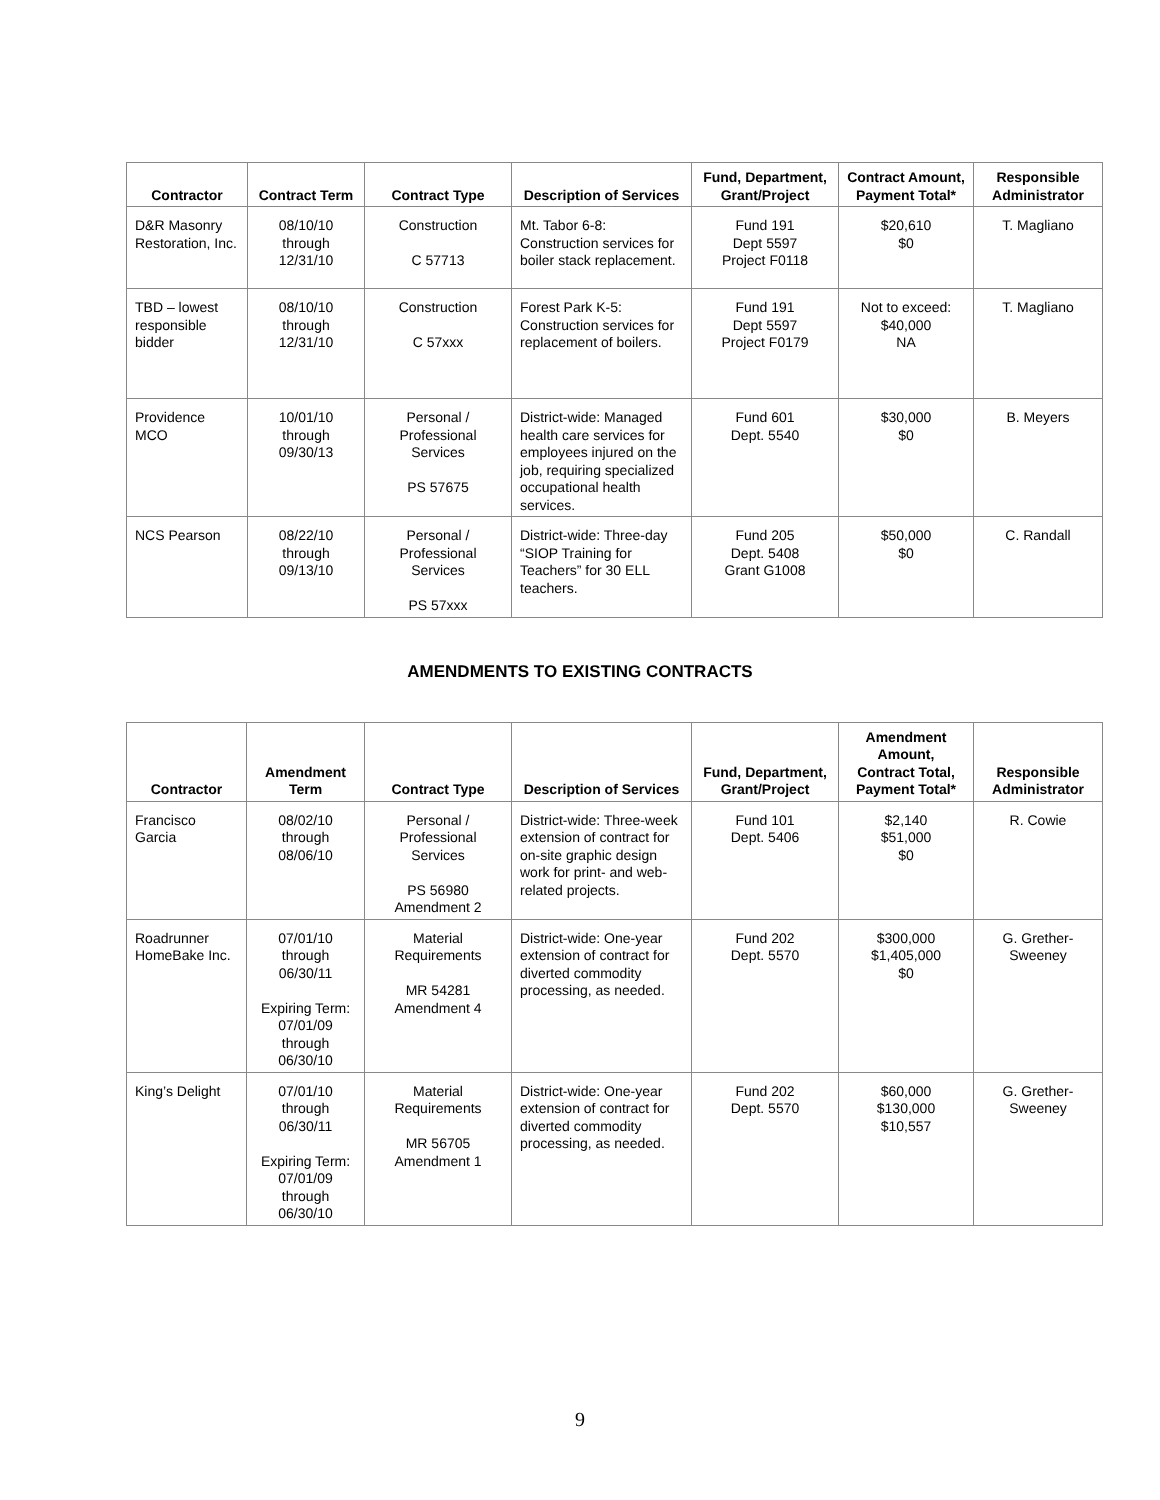| Contractor | Contract Term | Contract Type | Description of Services | Fund, Department, Grant/Project | Contract Amount, Payment Total* | Responsible Administrator |
| --- | --- | --- | --- | --- | --- | --- |
| D&R Masonry Restoration, Inc. | 08/10/10 through 12/31/10 | Construction C 57713 | Mt. Tabor 6-8: Construction services for boiler stack replacement. | Fund 191 Dept 5597 Project F0118 | $20,610 $0 | T. Magliano |
| TBD – lowest responsible bidder | 08/10/10 through 12/31/10 | Construction C 57xxx | Forest Park K-5: Construction services for replacement of boilers. | Fund 191 Dept 5597 Project F0179 | Not to exceed: $40,000 NA | T. Magliano |
| Providence MCO | 10/01/10 through 09/30/13 | Personal / Professional Services PS 57675 | District-wide: Managed health care services for employees injured on the job, requiring specialized occupational health services. | Fund 601 Dept. 5540 | $30,000 $0 | B. Meyers |
| NCS Pearson | 08/22/10 through 09/13/10 | Personal / Professional Services PS 57xxx | District-wide: Three-day “SIOP Training for Teachers” for 30 ELL teachers. | Fund 205 Dept. 5408 Grant G1008 | $50,000 $0 | C. Randall |
AMENDMENTS TO EXISTING CONTRACTS
| Contractor | Amendment Term | Contract Type | Description of Services | Fund, Department, Grant/Project | Amendment Amount, Contract Total, Payment Total* | Responsible Administrator |
| --- | --- | --- | --- | --- | --- | --- |
| Francisco Garcia | 08/02/10 through 08/06/10 | Personal / Professional Services PS 56980 Amendment 2 | District-wide: Three-week extension of contract for on-site graphic design work for print- and web-related projects. | Fund 101 Dept. 5406 | $2,140 $51,000 $0 | R. Cowie |
| Roadrunner HomeBake Inc. | 07/01/10 through 06/30/11 Expiring Term: 07/01/09 through 06/30/10 | Material Requirements MR 54281 Amendment 4 | District-wide: One-year extension of contract for diverted commodity processing, as needed. | Fund 202 Dept. 5570 | $300,000 $1,405,000 $0 | G. Grether-Sweeney |
| King’s Delight | 07/01/10 through 06/30/11 Expiring Term: 07/01/09 through 06/30/10 | Material Requirements MR 56705 Amendment 1 | District-wide: One-year extension of contract for diverted commodity processing, as needed. | Fund 202 Dept. 5570 | $60,000 $130,000 $10,557 | G. Grether-Sweeney |
9